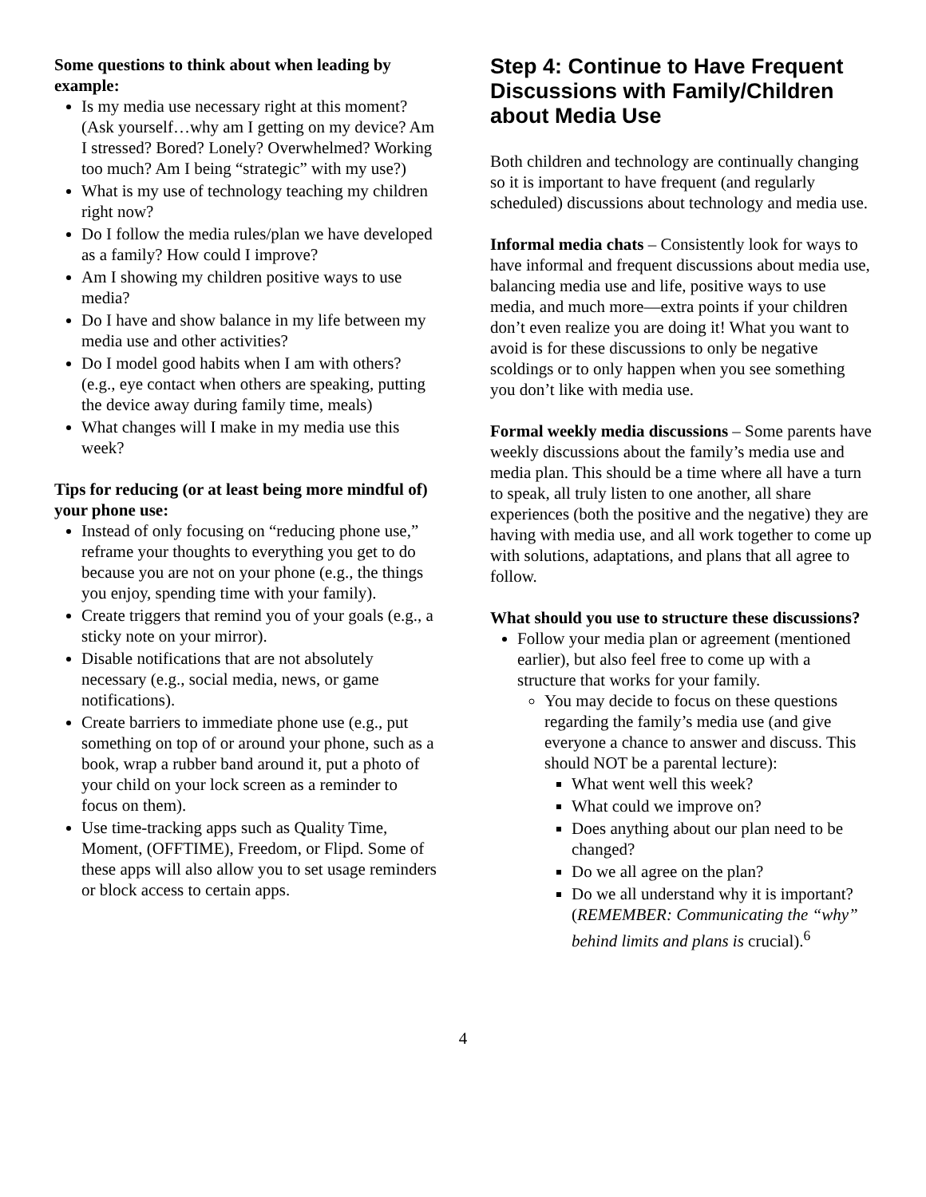Some questions to think about when leading by example:
Is my media use necessary right at this moment? (Ask yourself…why am I getting on my device? Am I stressed? Bored? Lonely? Overwhelmed? Working too much? Am I being “strategic” with my use?)
What is my use of technology teaching my children right now?
Do I follow the media rules/plan we have developed as a family? How could I improve?
Am I showing my children positive ways to use media?
Do I have and show balance in my life between my media use and other activities?
Do I model good habits when I am with others? (e.g., eye contact when others are speaking, putting the device away during family time, meals)
What changes will I make in my media use this week?
Tips for reducing (or at least being more mindful of) your phone use:
Instead of only focusing on “reducing phone use,” reframe your thoughts to everything you get to do because you are not on your phone (e.g., the things you enjoy, spending time with your family).
Create triggers that remind you of your goals (e.g., a sticky note on your mirror).
Disable notifications that are not absolutely necessary (e.g., social media, news, or game notifications).
Create barriers to immediate phone use (e.g., put something on top of or around your phone, such as a book, wrap a rubber band around it, put a photo of your child on your lock screen as a reminder to focus on them).
Use time-tracking apps such as Quality Time, Moment, (OFFTIME), Freedom, or Flipd. Some of these apps will also allow you to set usage reminders or block access to certain apps.
Step 4: Continue to Have Frequent Discussions with Family/Children about Media Use
Both children and technology are continually changing so it is important to have frequent (and regularly scheduled) discussions about technology and media use.
Informal media chats – Consistently look for ways to have informal and frequent discussions about media use, balancing media use and life, positive ways to use media, and much more—extra points if your children don’t even realize you are doing it! What you want to avoid is for these discussions to only be negative scoldings or to only happen when you see something you don’t like with media use.
Formal weekly media discussions – Some parents have weekly discussions about the family’s media use and media plan. This should be a time where all have a turn to speak, all truly listen to one another, all share experiences (both the positive and the negative) they are having with media use, and all work together to come up with solutions, adaptations, and plans that all agree to follow.
What should you use to structure these discussions?
Follow your media plan or agreement (mentioned earlier), but also feel free to come up with a structure that works for your family.
You may decide to focus on these questions regarding the family’s media use (and give everyone a chance to answer and discuss. This should NOT be a parental lecture):
What went well this week?
What could we improve on?
Does anything about our plan need to be changed?
Do we all agree on the plan?
Do we all understand why it is important? (REMEMBER: Communicating the “why” behind limits and plans is crucial).<sup>6</sup>
4